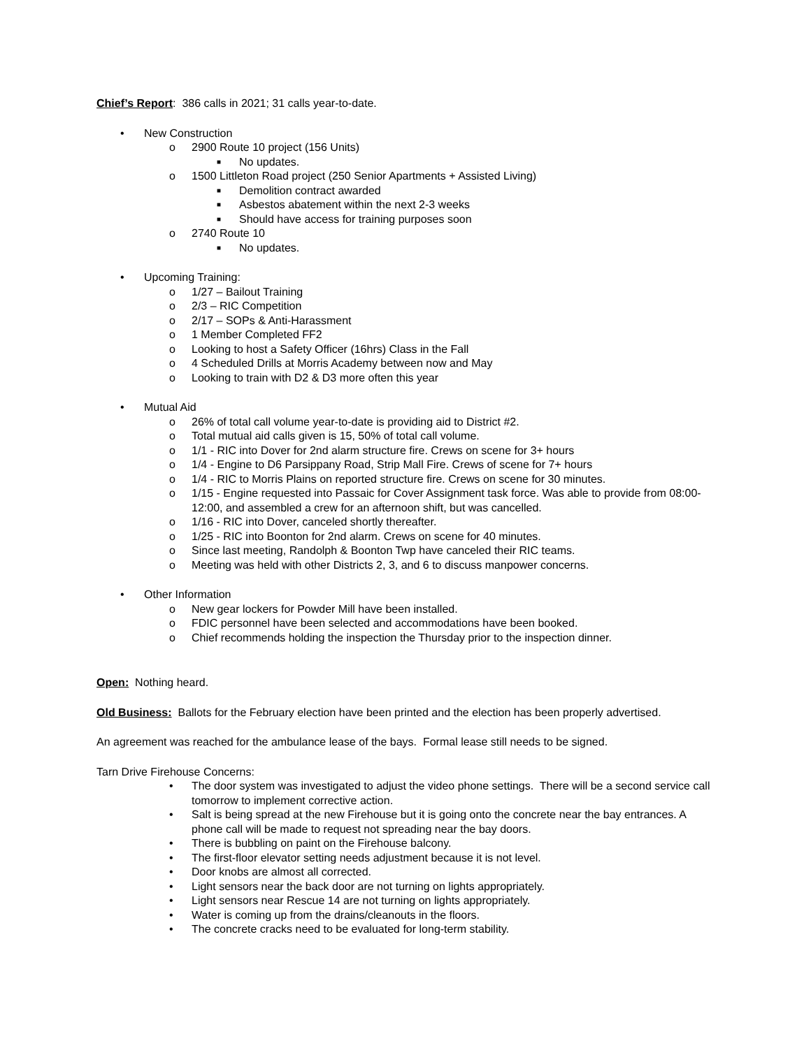Chief’s Report: 386 calls in 2021; 31 calls year-to-date.
• New Construction
o 2900 Route 10 project (156 Units)
■ No updates.
o 1500 Littleton Road project (250 Senior Apartments + Assisted Living)
■ Demolition contract awarded
■ Asbestos abatement within the next 2-3 weeks
■ Should have access for training purposes soon
o 2740 Route 10
■ No updates.
• Upcoming Training:
o 1/27 – Bailout Training
o 2/3 – RIC Competition
o 2/17 – SOPs & Anti-Harassment
o 1 Member Completed FF2
o Looking to host a Safety Officer (16hrs) Class in the Fall
o 4 Scheduled Drills at Morris Academy between now and May
o Looking to train with D2 & D3 more often this year
• Mutual Aid
o 26% of total call volume year-to-date is providing aid to District #2.
o Total mutual aid calls given is 15, 50% of total call volume.
o 1/1 - RIC into Dover for 2nd alarm structure fire. Crews on scene for 3+ hours
o 1/4 - Engine to D6 Parsippany Road, Strip Mall Fire. Crews of scene for 7+ hours
o 1/4 - RIC to Morris Plains on reported structure fire. Crews on scene for 30 minutes.
o 1/15 - Engine requested into Passaic for Cover Assignment task force. Was able to provide from 08:00-12:00, and assembled a crew for an afternoon shift, but was cancelled.
o 1/16 - RIC into Dover, canceled shortly thereafter.
o 1/25 - RIC into Boonton for 2nd alarm. Crews on scene for 40 minutes.
o Since last meeting, Randolph & Boonton Twp have canceled their RIC teams.
o Meeting was held with other Districts 2, 3, and 6 to discuss manpower concerns.
• Other Information
o New gear lockers for Powder Mill have been installed.
o FDIC personnel have been selected and accommodations have been booked.
o Chief recommends holding the inspection the Thursday prior to the inspection dinner.
Open: Nothing heard.
Old Business: Ballots for the February election have been printed and the election has been properly advertised.
An agreement was reached for the ambulance lease of the bays. Formal lease still needs to be signed.
Tarn Drive Firehouse Concerns:
• The door system was investigated to adjust the video phone settings. There will be a second service call tomorrow to implement corrective action.
• Salt is being spread at the new Firehouse but it is going onto the concrete near the bay entrances. A phone call will be made to request not spreading near the bay doors.
• There is bubbling on paint on the Firehouse balcony.
• The first-floor elevator setting needs adjustment because it is not level.
• Door knobs are almost all corrected.
• Light sensors near the back door are not turning on lights appropriately.
• Light sensors near Rescue 14 are not turning on lights appropriately.
• Water is coming up from the drains/cleanouts in the floors.
• The concrete cracks need to be evaluated for long-term stability.